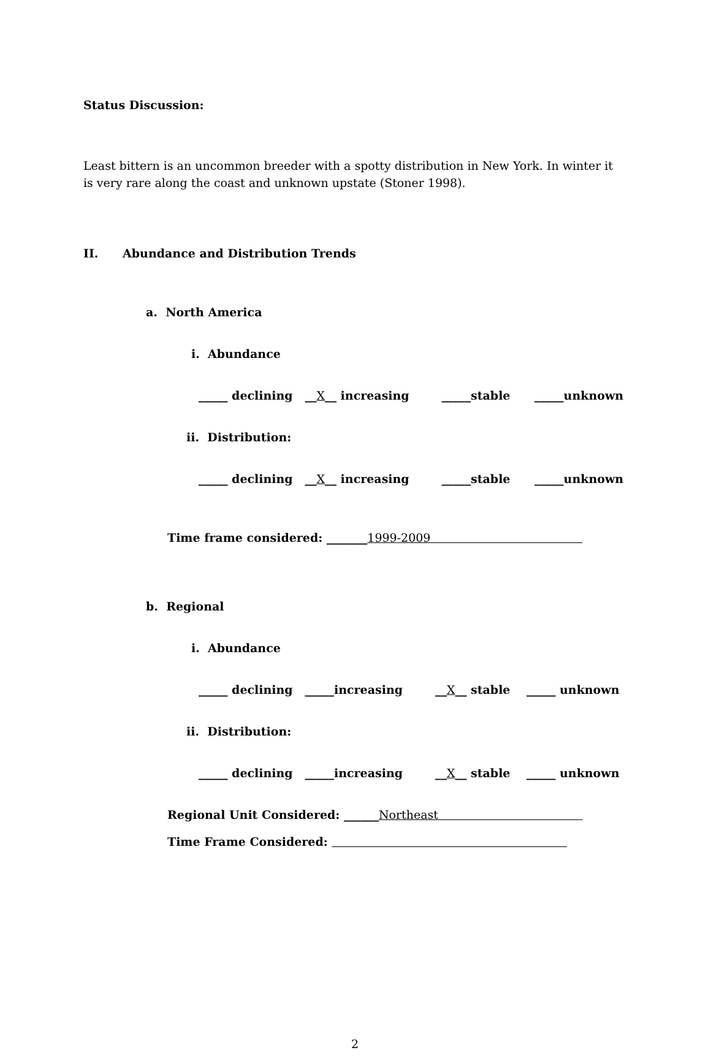Status Discussion:
Least bittern is an uncommon breeder with a spotty distribution in New York. In winter it is very rare along the coast and unknown upstate (Stoner 1998).
II. Abundance and Distribution Trends
a. North America
i. Abundance
_____ declining __X__ increasing _____stable _____unknown
ii. Distribution:
_____ declining __X__ increasing _____stable _____unknown
Time frame considered: _______1999-2009
b. Regional
i. Abundance
_____ declining _____increasing __X__ stable _____ unknown
ii. Distribution:
_____ declining _____increasing __X__ stable _____ unknown
Regional Unit Considered: ______Northeast
Time Frame Considered:
2